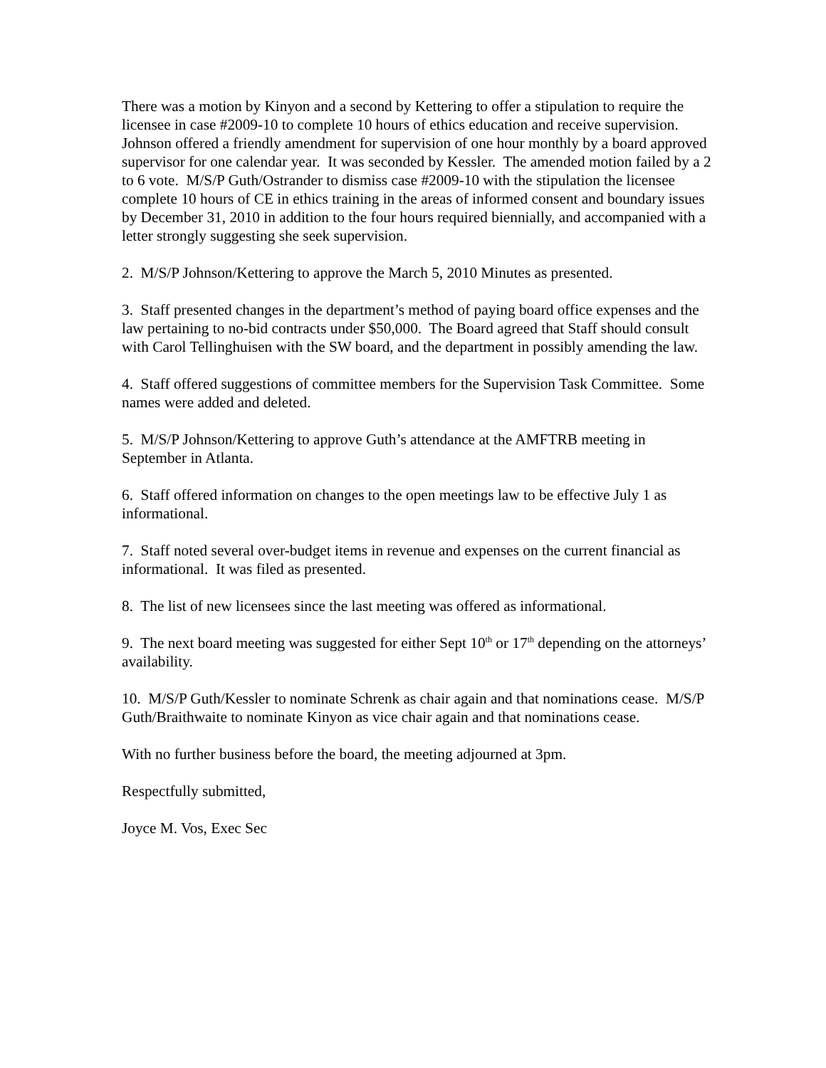There was a motion by Kinyon and a second by Kettering to offer a stipulation to require the licensee in case #2009-10 to complete 10 hours of ethics education and receive supervision. Johnson offered a friendly amendment for supervision of one hour monthly by a board approved supervisor for one calendar year. It was seconded by Kessler. The amended motion failed by a 2 to 6 vote. M/S/P Guth/Ostrander to dismiss case #2009-10 with the stipulation the licensee complete 10 hours of CE in ethics training in the areas of informed consent and boundary issues by December 31, 2010 in addition to the four hours required biennially, and accompanied with a letter strongly suggesting she seek supervision.
2. M/S/P Johnson/Kettering to approve the March 5, 2010 Minutes as presented.
3. Staff presented changes in the department’s method of paying board office expenses and the law pertaining to no-bid contracts under $50,000. The Board agreed that Staff should consult with Carol Tellinghuisen with the SW board, and the department in possibly amending the law.
4. Staff offered suggestions of committee members for the Supervision Task Committee. Some names were added and deleted.
5. M/S/P Johnson/Kettering to approve Guth’s attendance at the AMFTRB meeting in September in Atlanta.
6. Staff offered information on changes to the open meetings law to be effective July 1 as informational.
7. Staff noted several over-budget items in revenue and expenses on the current financial as informational. It was filed as presented.
8. The list of new licensees since the last meeting was offered as informational.
9. The next board meeting was suggested for either Sept 10<sup>th</sup> or 17<sup>th</sup> depending on the attorneys’ availability.
10. M/S/P Guth/Kessler to nominate Schrenk as chair again and that nominations cease. M/S/P Guth/Braithwaite to nominate Kinyon as vice chair again and that nominations cease.
With no further business before the board, the meeting adjourned at 3pm.
Respectfully submitted,
Joyce M. Vos, Exec Sec